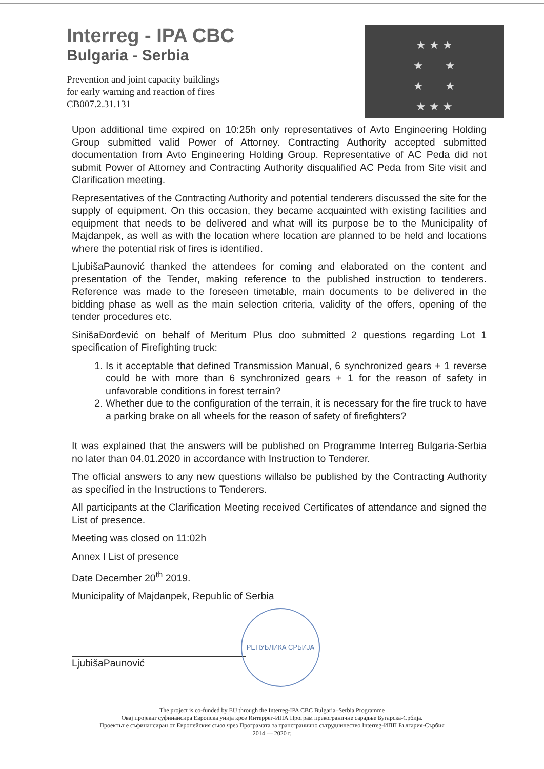Interreg - IPA CBC
Bulgaria - Serbia
Prevention and joint capacity buildings
for early warning and reaction of fires
CB007.2.31.131
★ ★ ★
★ ★
★ ★
★ ★ ★
Upon additional time expired on 10:25h only representatives of Avto Engineering Holding Group submitted valid Power of Attorney. Contracting Authority accepted submitted documentation from Avto Engineering Holding Group. Representative of AC Peda did not submit Power of Attorney and Contracting Authority disqualified AC Peda from Site visit and Clarification meeting.
Representatives of the Contracting Authority and potential tenderers discussed the site for the supply of equipment. On this occasion, they became acquainted with existing facilities and equipment that needs to be delivered and what will its purpose be to the Municipality of Majdanpek, as well as with the location where location are planned to be held and locations where the potential risk of fires is identified.
LjubišaPaunović thanked the attendees for coming and elaborated on the content and presentation of the Tender, making reference to the published instruction to tenderers. Reference was made to the foreseen timetable, main documents to be delivered in the bidding phase as well as the main selection criteria, validity of the offers, opening of the tender procedures etc.
SinišaĐorđević on behalf of Meritum Plus doo submitted 2 questions regarding Lot 1 specification of Firefighting truck:
1. Is it acceptable that defined Transmission Manual, 6 synchronized gears + 1 reverse could be with more than 6 synchronized gears + 1 for the reason of safety in unfavorable conditions in forest terrain?
2. Whether due to the configuration of the terrain, it is necessary for the fire truck to have a parking brake on all wheels for the reason of safety of firefighters?
It was explained that the answers will be published on Programme Interreg Bulgaria-Serbia no later than 04.01.2020 in accordance with Instruction to Tenderer.
The official answers to any new questions willalso be published by the Contracting Authority as specified in the Instructions to Tenderers.
All participants at the Clarification Meeting received Certificates of attendance and signed the List of presence.
Meeting was closed on 11:02h
Annex I List of presence
Date December 20<sup>th</sup> 2019.
Municipality of Majdanpek, Republic of Serbia
LjubišaPaunović
РЕПУБЛИКА СРБИЈА
The project is co-funded by EU through the Interreg-IPA CBC Bulgaria–Serbia Programme
Овај пројекат суфинансира Европска унија кроз Интеррег-ИПА Програм прекограничне сарадње Бугарска-Србија.
Проектът е съфинансиран от Европейския съюз чрез Програмата за трансгранично сътрудничество Interreg-ИПП България-Сърбия
2014 — 2020 г.